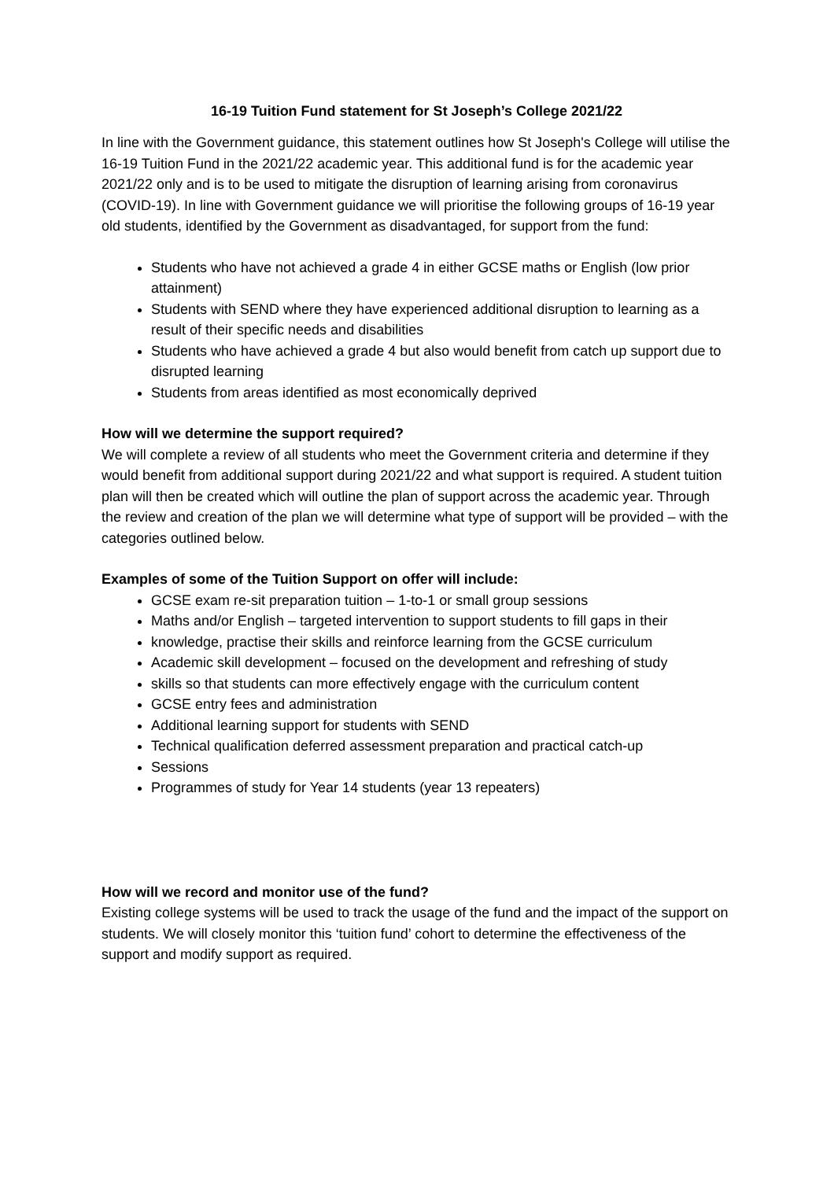16-19 Tuition Fund statement for St Joseph’s College 2021/22
In line with the Government guidance, this statement outlines how St Joseph's College will utilise the 16-19 Tuition Fund in the 2021/22 academic year. This additional fund is for the academic year 2021/22 only and is to be used to mitigate the disruption of learning arising from coronavirus (COVID-19). In line with Government guidance we will prioritise the following groups of 16-19 year old students, identified by the Government as disadvantaged, for support from the fund:
Students who have not achieved a grade 4 in either GCSE maths or English (low prior attainment)
Students with SEND where they have experienced additional disruption to learning as a result of their specific needs and disabilities
Students who have achieved a grade 4 but also would benefit from catch up support due to disrupted learning
Students from areas identified as most economically deprived
How will we determine the support required?
We will complete a review of all students who meet the Government criteria and determine if they would benefit from additional support during 2021/22 and what support is required. A student tuition plan will then be created which will outline the plan of support across the academic year. Through the review and creation of the plan we will determine what type of support will be provided – with the categories outlined below.
Examples of some of the Tuition Support on offer will include:
GCSE exam re-sit preparation tuition – 1-to-1 or small group sessions
Maths and/or English – targeted intervention to support students to fill gaps in their
knowledge, practise their skills and reinforce learning from the GCSE curriculum
Academic skill development – focused on the development and refreshing of study
skills so that students can more effectively engage with the curriculum content
GCSE entry fees and administration
Additional learning support for students with SEND
Technical qualification deferred assessment preparation and practical catch-up
Sessions
Programmes of study for Year 14 students (year 13 repeaters)
How will we record and monitor use of the fund?
Existing college systems will be used to track the usage of the fund and the impact of the support on students. We will closely monitor this ‘tuition fund’ cohort to determine the effectiveness of the support and modify support as required.